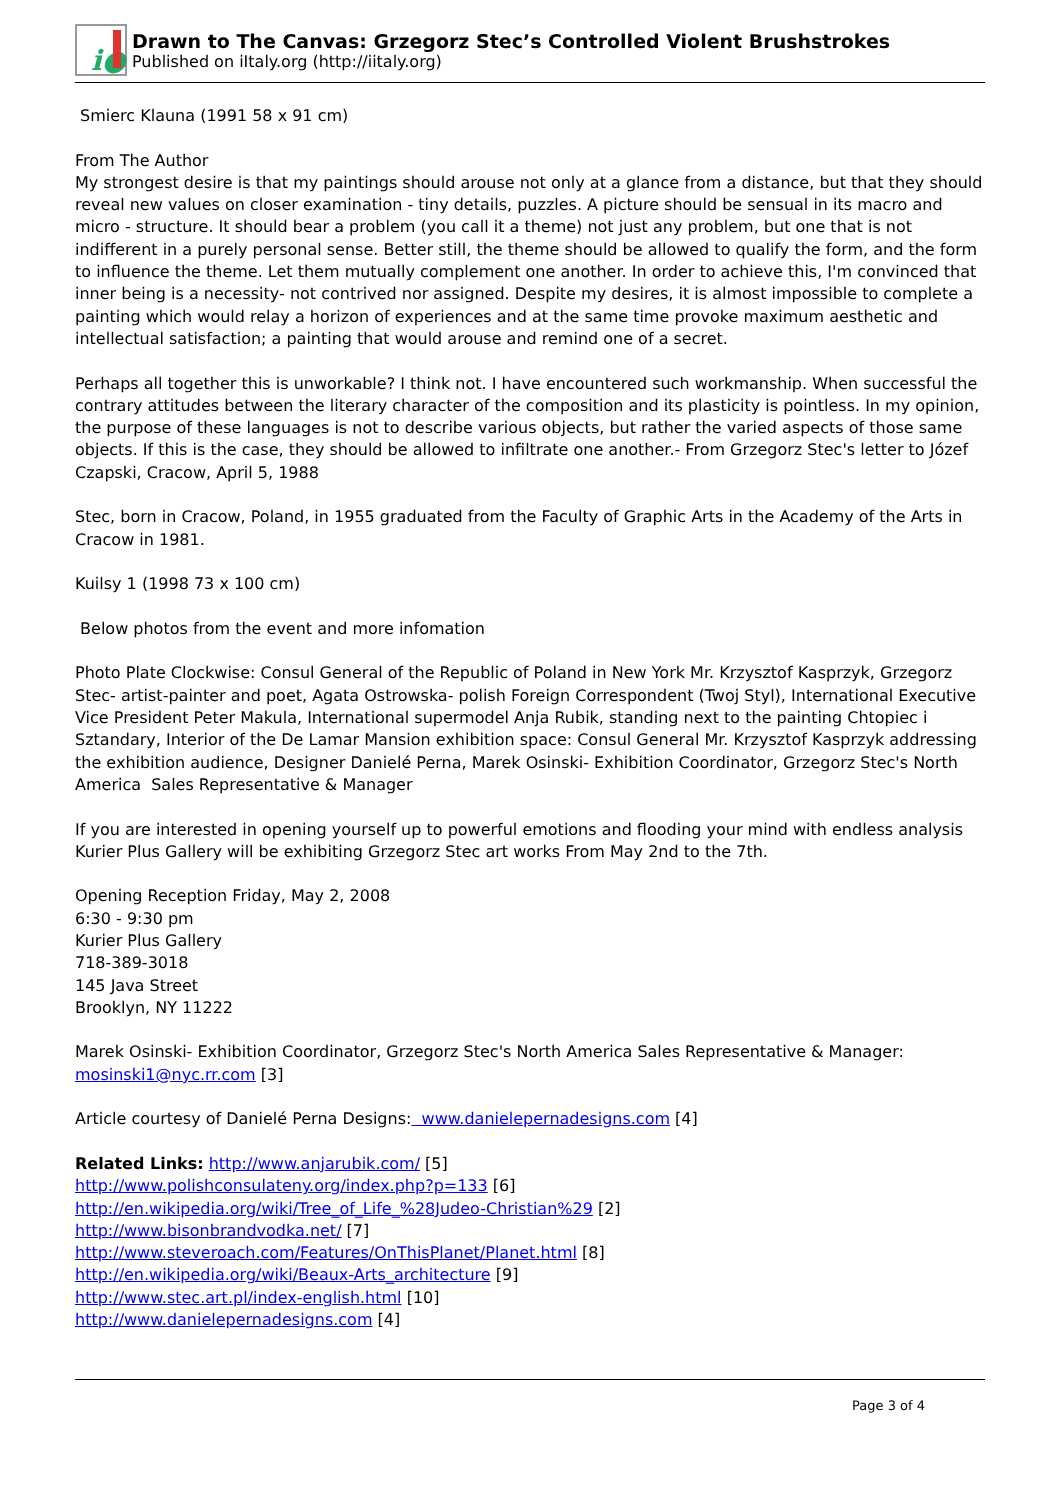i●
Drawn to The Canvas: Grzegorz Stec’s Controlled Violent Brushstrokes
Published on iItaly.org (http://iitaly.org)
Smierc Klauna (1991 58 x 91 cm)
From The Author
My strongest desire is that my paintings should arouse not only at a glance from a distance, but that they should reveal new values on closer examination - tiny details, puzzles. A picture should be sensual in its macro and micro - structure. It should bear a problem (you call it a theme) not just any problem, but one that is not indifferent in a purely personal sense. Better still, the theme should be allowed to qualify the form, and the form to influence the theme. Let them mutually complement one another. In order to achieve this, I'm convinced that inner being is a necessity- not contrived nor assigned. Despite my desires, it is almost impossible to complete a painting which would relay a horizon of experiences and at the same time provoke maximum aesthetic and intellectual satisfaction; a painting that would arouse and remind one of a secret.
Perhaps all together this is unworkable? I think not. I have encountered such workmanship. When successful the contrary attitudes between the literary character of the composition and its plasticity is pointless. In my opinion, the purpose of these languages is not to describe various objects, but rather the varied aspects of those same objects. If this is the case, they should be allowed to infiltrate one another.- From Grzegorz Stec's letter to Józef Czapski, Cracow, April 5, 1988
Stec, born in Cracow, Poland, in 1955 graduated from the Faculty of Graphic Arts in the Academy of the Arts in Cracow in 1981.
Kuilsy 1 (1998 73 x 100 cm)
Below photos from the event and more infomation
Photo Plate Clockwise: Consul General of the Republic of Poland in New York Mr. Krzysztof Kasprzyk, Grzegorz Stec- artist-painter and poet, Agata Ostrowska- polish Foreign Correspondent (Twoj Styl), International Executive Vice President Peter Makula, International supermodel Anja Rubik, standing next to the painting Chtopiec i Sztandary, Interior of the De Lamar Mansion exhibition space: Consul General Mr. Krzysztof Kasprzyk addressing the exhibition audience, Designer Danielé Perna, Marek Osinski- Exhibition Coordinator, Grzegorz Stec's North America Sales Representative & Manager
If you are interested in opening yourself up to powerful emotions and flooding your mind with endless analysis Kurier Plus Gallery will be exhibiting Grzegorz Stec art works From May 2nd to the 7th.
Opening Reception Friday, May 2, 2008
6:30 - 9:30 pm
Kurier Plus Gallery
718-389-3018
145 Java Street
Brooklyn, NY 11222
Marek Osinski- Exhibition Coordinator, Grzegorz Stec's North America Sales Representative & Manager: mosinski1@nyc.rr.com [3]
Article courtesy of Danielé Perna Designs: www.danielepernadesigns.com [4]
Related Links: http://www.anjarubik.com/ [5]
http://www.polishconsulateny.org/index.php?p=133 [6]
http://en.wikipedia.org/wiki/Tree_of_Life_%28Judeo-Christian%29 [2]
http://www.bisonbrandvodka.net/ [7]
http://www.steveroach.com/Features/OnThisPlanet/Planet.html [8]
http://en.wikipedia.org/wiki/Beaux-Arts_architecture [9]
http://www.stec.art.pl/index-english.html [10]
http://www.danielepernadesigns.com [4]
Page 3 of 4